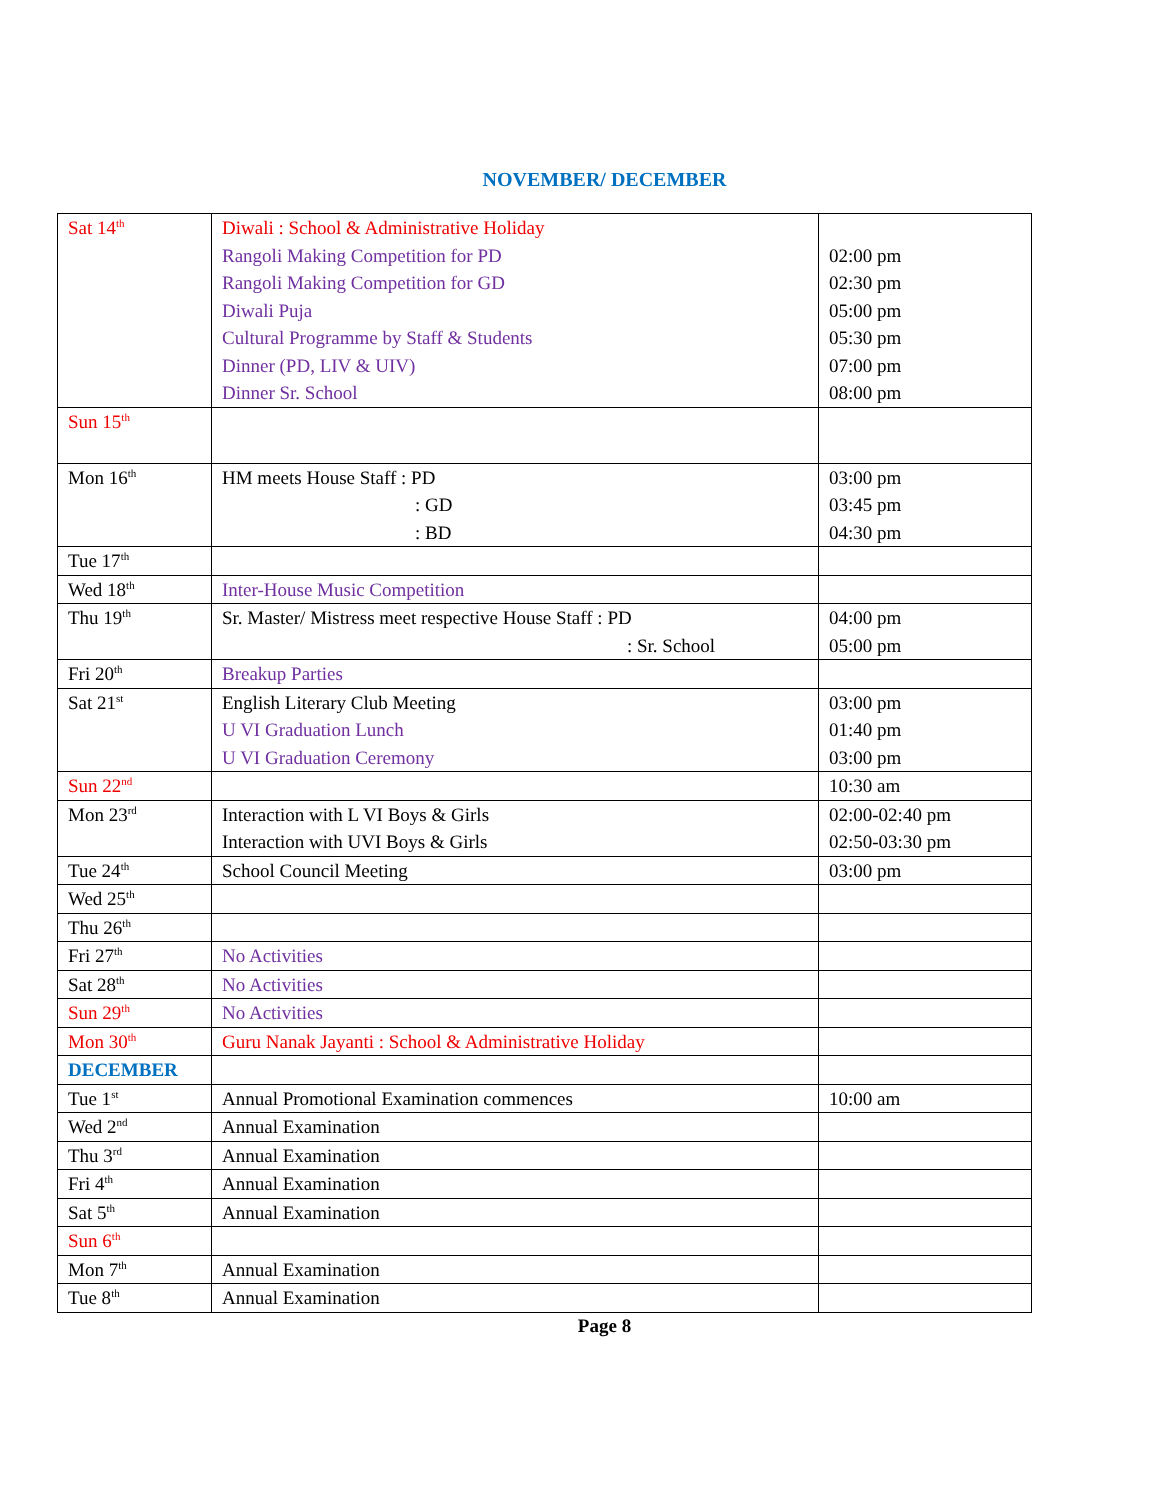NOVEMBER/ DECEMBER
| Sat 14<sup>th</sup> | Diwali : School & Administrative Holiday Rangoli Making Competition for PD Rangoli Making Competition for GD Diwali Puja Cultural Programme by Staff & Students Dinner (PD, LIV & UIV) Dinner Sr. School | 02:00 pm 02:30 pm 05:00 pm 05:30 pm 07:00 pm 08:00 pm |
| Sun 15<sup>th</sup> | | |
| Mon 16<sup>th</sup> | HM meets House Staff : PD : GD : BD | 03:00 pm 03:45 pm 04:30 pm |
| Tue 17<sup>th</sup> | | |
| Wed 18<sup>th</sup> | Inter-House Music Competition | |
| Thu 19<sup>th</sup> | Sr. Master/ Mistress meet respective House Staff : PD : Sr. School | 04:00 pm 05:00 pm |
| Fri 20<sup>th</sup> | Breakup Parties | |
| Sat 21<sup>st</sup> | English Literary Club Meeting U VI Graduation Lunch U VI Graduation Ceremony | 03:00 pm 01:40 pm 03:00 pm |
| Sun 22<sup>nd</sup> | | 10:30 am |
| Mon 23<sup>rd</sup> | Interaction with L VI Boys & Girls Interaction with UVI Boys & Girls | 02:00-02:40 pm 02:50-03:30 pm |
| Tue 24<sup>th</sup> | School Council Meeting | 03:00 pm |
| Wed 25<sup>th</sup> | | |
| Thu 26<sup>th</sup> | | |
| Fri 27<sup>th</sup> | No Activities | |
| Sat 28<sup>th</sup> | No Activities | |
| Sun 29<sup>th</sup> | No Activities | |
| Mon 30<sup>th</sup> | Guru Nanak Jayanti : School & Administrative Holiday | |
| DECEMBER | | |
| Tue 1<sup>st</sup> | Annual Promotional Examination commences | 10:00 am |
| Wed 2<sup>nd</sup> | Annual Examination | |
| Thu 3<sup>rd</sup> | Annual Examination | |
| Fri 4<sup>th</sup> | Annual Examination | |
| Sat 5<sup>th</sup> | Annual Examination | |
| Sun 6<sup>th</sup> | | |
| Mon 7<sup>th</sup> | Annual Examination | |
| Tue 8<sup>th</sup> | Annual Examination | |
Page 8